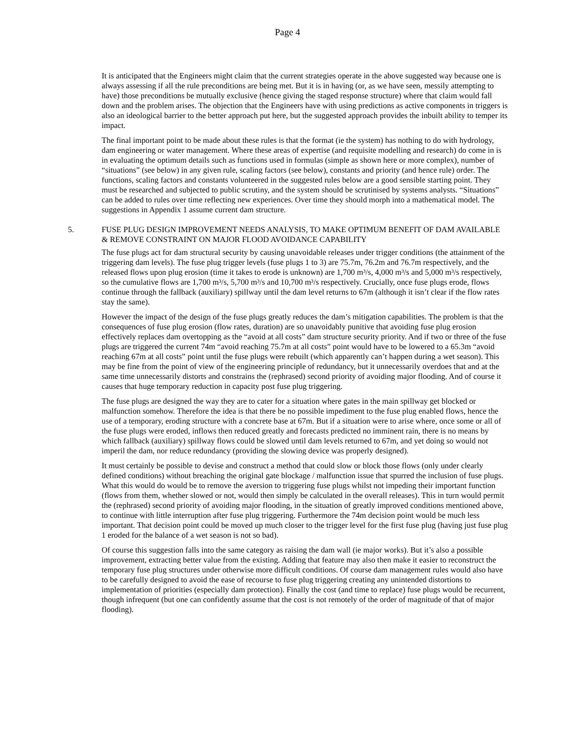Page 4
It is anticipated that the Engineers might claim that the current strategies operate in the above suggested way because one is always assessing if all the rule preconditions are being met. But it is in having (or, as we have seen, messily attempting to have) those preconditions be mutually exclusive (hence giving the staged response structure) where that claim would fall down and the problem arises. The objection that the Engineers have with using predictions as active components in triggers is also an ideological barrier to the better approach put here, but the suggested approach provides the inbuilt ability to temper its impact.
The final important point to be made about these rules is that the format (ie the system) has nothing to do with hydrology, dam engineering or water management. Where these areas of expertise (and requisite modelling and research) do come in is in evaluating the optimum details such as functions used in formulas (simple as shown here or more complex), number of “situations” (see below) in any given rule, scaling factors (see below), constants and priority (and hence rule) order. The functions, scaling factors and constants volunteered in the suggested rules below are a good sensible starting point. They must be researched and subjected to public scrutiny, and the system should be scrutinised by systems analysts. “Situations” can be added to rules over time reflecting new experiences. Over time they should morph into a mathematical model. The suggestions in Appendix 1 assume current dam structure.
5. FUSE PLUG DESIGN IMPROVEMENT NEEDS ANALYSIS, TO MAKE OPTIMUM BENEFIT OF DAM AVAILABLE & REMOVE CONSTRAINT ON MAJOR FLOOD AVOIDANCE CAPABILITY
The fuse plugs act for dam structural security by causing unavoidable releases under trigger conditions (the attainment of the triggering dam levels). The fuse plug trigger levels (fuse plugs 1 to 3) are 75.7m, 76.2m and 76.7m respectively, and the released flows upon plug erosion (time it takes to erode is unknown) are 1,700 m³/s, 4,000 m³/s and 5,000 m³/s respectively, so the cumulative flows are 1,700 m³/s, 5,700 m³/s and 10,700 m³/s respectively. Crucially, once fuse plugs erode, flows continue through the fallback (auxiliary) spillway until the dam level returns to 67m (although it isn’t clear if the flow rates stay the same).
However the impact of the design of the fuse plugs greatly reduces the dam’s mitigation capabilities. The problem is that the consequences of fuse plug erosion (flow rates, duration) are so unavoidably punitive that avoiding fuse plug erosion effectively replaces dam overtopping as the “avoid at all costs” dam structure security priority. And if two or three of the fuse plugs are triggered the current 74m “avoid reaching 75.7m at all costs” point would have to be lowered to a 65.3m “avoid reaching 67m at all costs” point until the fuse plugs were rebuilt (which apparently can’t happen during a wet season). This may be fine from the point of view of the engineering principle of redundancy, but it unnecessarily overdoes that and at the same time unnecessarily distorts and constrains the (rephrased) second priority of avoiding major flooding. And of course it causes that huge temporary reduction in capacity post fuse plug triggering.
The fuse plugs are designed the way they are to cater for a situation where gates in the main spillway get blocked or malfunction somehow. Therefore the idea is that there be no possible impediment to the fuse plug enabled flows, hence the use of a temporary, eroding structure with a concrete base at 67m. But if a situation were to arise where, once some or all of the fuse plugs were eroded, inflows then reduced greatly and forecasts predicted no imminent rain, there is no means by which fallback (auxiliary) spillway flows could be slowed until dam levels returned to 67m, and yet doing so would not imperil the dam, nor reduce redundancy (providing the slowing device was properly designed).
It must certainly be possible to devise and construct a method that could slow or block those flows (only under clearly defined conditions) without breaching the original gate blockage / malfunction issue that spurred the inclusion of fuse plugs. What this would do would be to remove the aversion to triggering fuse plugs whilst not impeding their important function (flows from them, whether slowed or not, would then simply be calculated in the overall releases). This in turn would permit the (rephrased) second priority of avoiding major flooding, in the situation of greatly improved conditions mentioned above, to continue with little interruption after fuse plug triggering. Furthermore the 74m decision point would be much less important. That decision point could be moved up much closer to the trigger level for the first fuse plug (having just fuse plug 1 eroded for the balance of a wet season is not so bad).
Of course this suggestion falls into the same category as raising the dam wall (ie major works). But it’s also a possible improvement, extracting better value from the existing. Adding that feature may also then make it easier to reconstruct the temporary fuse plug structures under otherwise more difficult conditions. Of course dam management rules would also have to be carefully designed to avoid the ease of recourse to fuse plug triggering creating any unintended distortions to implementation of priorities (especially dam protection). Finally the cost (and time to replace) fuse plugs would be recurrent, though infrequent (but one can confidently assume that the cost is not remotely of the order of magnitude of that of major flooding).